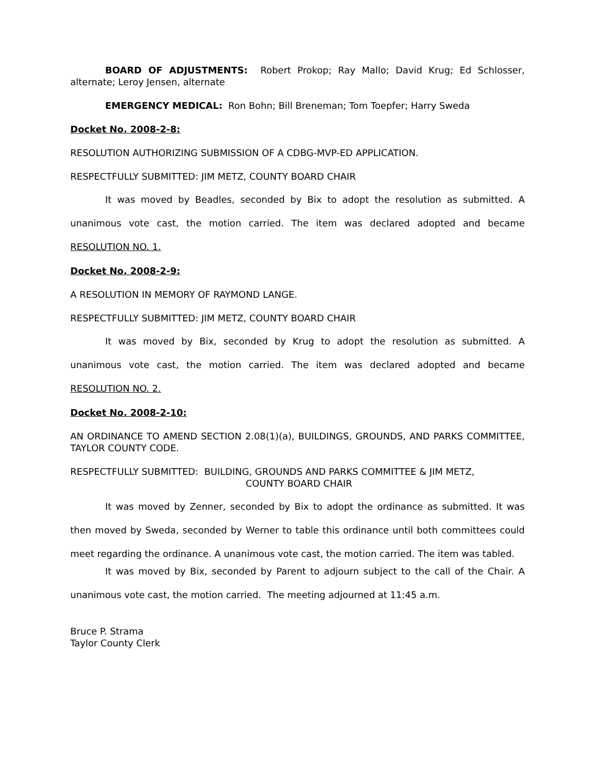BOARD OF ADJUSTMENTS: Robert Prokop; Ray Mallo; David Krug; Ed Schlosser, alternate; Leroy Jensen, alternate
EMERGENCY MEDICAL: Ron Bohn; Bill Breneman; Tom Toepfer; Harry Sweda
Docket No. 2008-2-8:
RESOLUTION AUTHORIZING SUBMISSION OF A CDBG-MVP-ED APPLICATION.
RESPECTFULLY SUBMITTED: JIM METZ, COUNTY BOARD CHAIR
It was moved by Beadles, seconded by Bix to adopt the resolution as submitted. A unanimous vote cast, the motion carried. The item was declared adopted and became RESOLUTION NO. 1.
Docket No. 2008-2-9:
A RESOLUTION IN MEMORY OF RAYMOND LANGE.
RESPECTFULLY SUBMITTED: JIM METZ, COUNTY BOARD CHAIR
It was moved by Bix, seconded by Krug to adopt the resolution as submitted. A unanimous vote cast, the motion carried. The item was declared adopted and became RESOLUTION NO. 2.
Docket No. 2008-2-10:
AN ORDINANCE TO AMEND SECTION 2.08(1)(a), BUILDINGS, GROUNDS, AND PARKS COMMITTEE, TAYLOR COUNTY CODE.
RESPECTFULLY SUBMITTED: BUILDING, GROUNDS AND PARKS COMMITTEE & JIM METZ,
COUNTY BOARD CHAIR
It was moved by Zenner, seconded by Bix to adopt the ordinance as submitted. It was then moved by Sweda, seconded by Werner to table this ordinance until both committees could meet regarding the ordinance. A unanimous vote cast, the motion carried. The item was tabled.
It was moved by Bix, seconded by Parent to adjourn subject to the call of the Chair. A unanimous vote cast, the motion carried. The meeting adjourned at 11:45 a.m.
Bruce P. Strama
Taylor County Clerk